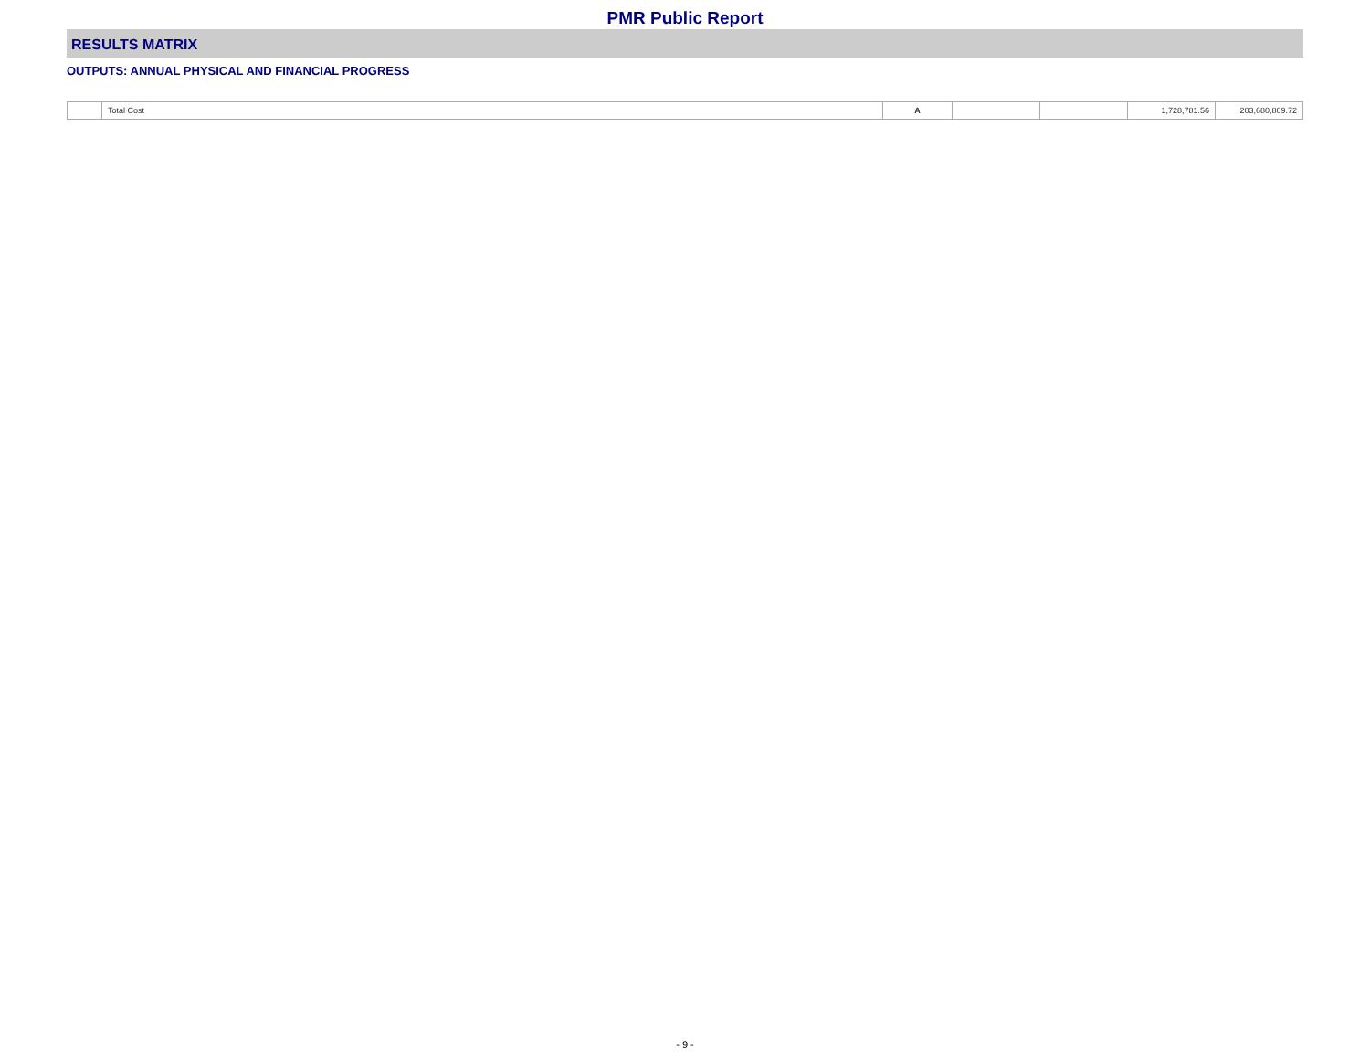PMR Public Report
RESULTS MATRIX
OUTPUTS: ANNUAL PHYSICAL AND FINANCIAL PROGRESS
| | Total Cost | A | | | 1,728,781.56 | 203,680,809.72 |
- 9 -